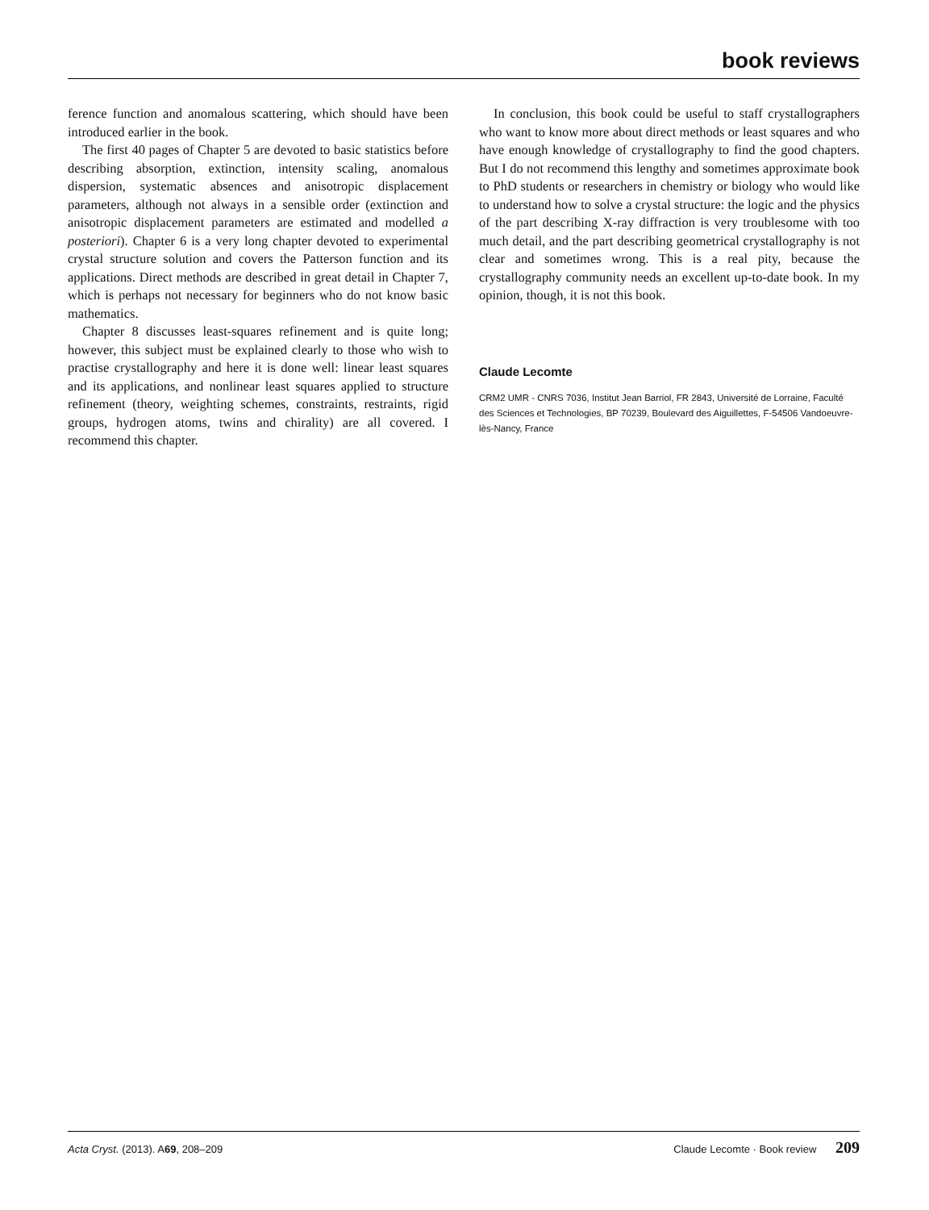book reviews
ference function and anomalous scattering, which should have been introduced earlier in the book.
The first 40 pages of Chapter 5 are devoted to basic statistics before describing absorption, extinction, intensity scaling, anomalous dispersion, systematic absences and anisotropic displacement parameters, although not always in a sensible order (extinction and anisotropic displacement parameters are estimated and modelled a posteriori). Chapter 6 is a very long chapter devoted to experimental crystal structure solution and covers the Patterson function and its applications. Direct methods are described in great detail in Chapter 7, which is perhaps not necessary for beginners who do not know basic mathematics.
Chapter 8 discusses least-squares refinement and is quite long; however, this subject must be explained clearly to those who wish to practise crystallography and here it is done well: linear least squares and its applications, and nonlinear least squares applied to structure refinement (theory, weighting schemes, constraints, restraints, rigid groups, hydrogen atoms, twins and chirality) are all covered. I recommend this chapter.
In conclusion, this book could be useful to staff crystallographers who want to know more about direct methods or least squares and who have enough knowledge of crystallography to find the good chapters. But I do not recommend this lengthy and sometimes approximate book to PhD students or researchers in chemistry or biology who would like to understand how to solve a crystal structure: the logic and the physics of the part describing X-ray diffraction is very troublesome with too much detail, and the part describing geometrical crystallography is not clear and sometimes wrong. This is a real pity, because the crystallography community needs an excellent up-to-date book. In my opinion, though, it is not this book.
Claude Lecomte
CRM2 UMR - CNRS 7036, Institut Jean Barriol, FR 2843, Université de Lorraine, Faculté des Sciences et Technologies, BP 70239, Boulevard des Aiguillettes, F-54506 Vandoeuvre-lès-Nancy, France
Acta Cryst. (2013). A69, 208–209 Claude Lecomte · Book review 209